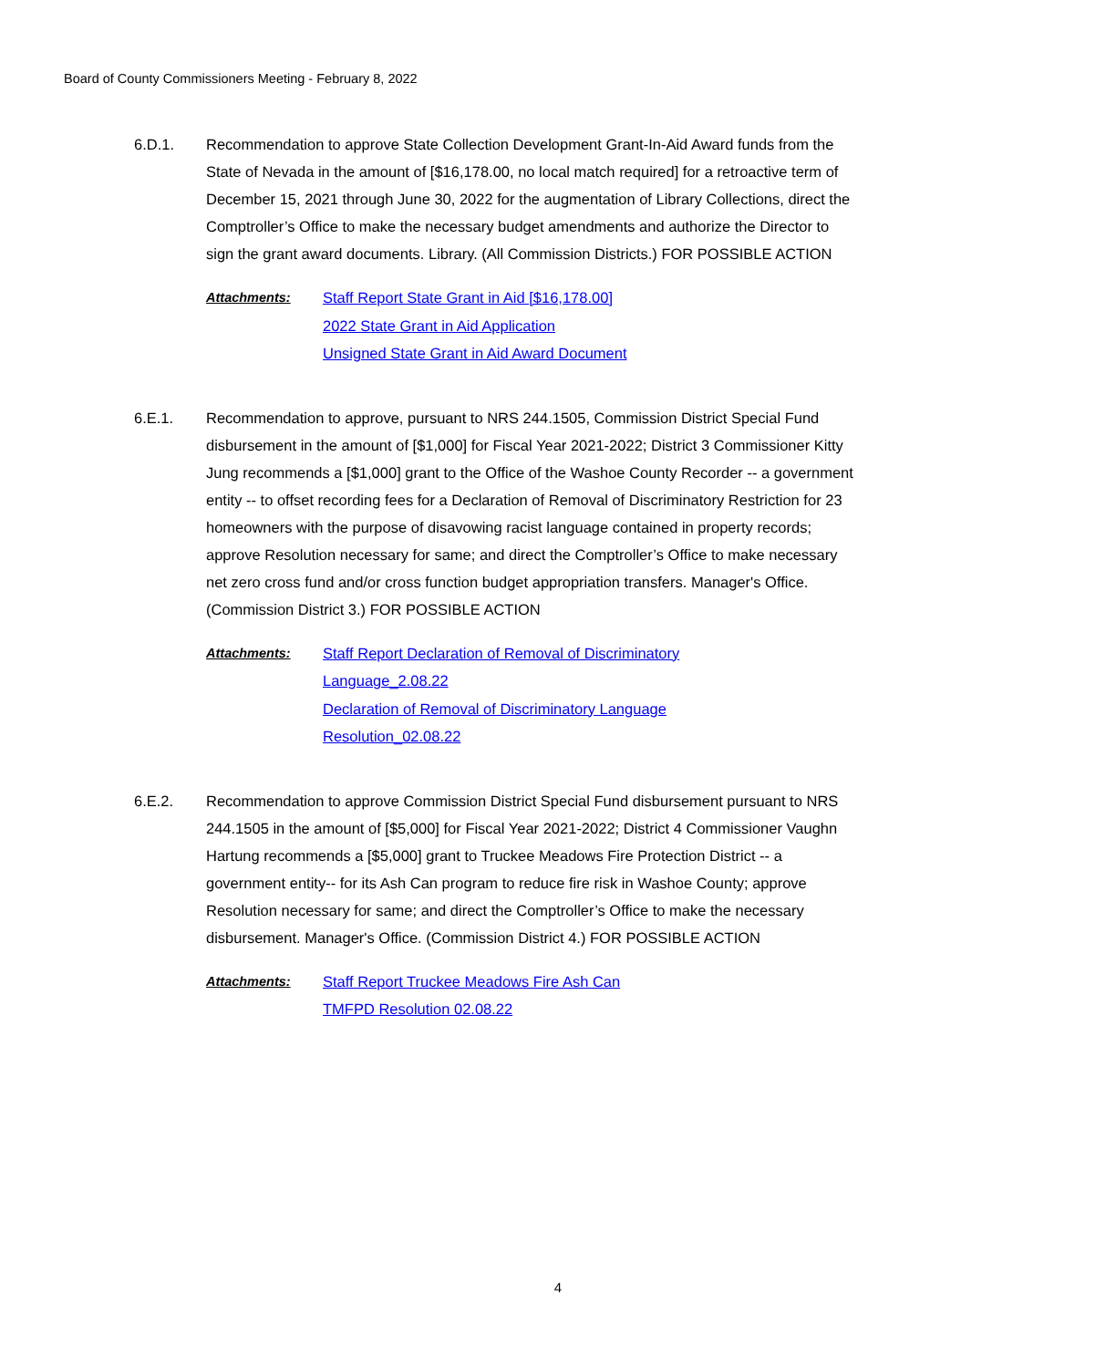Board of County Commissioners Meeting - February 8, 2022
6.D.1. Recommendation to approve State Collection Development Grant-In-Aid Award funds from the State of Nevada in the amount of [$16,178.00, no local match required] for a retroactive term of December 15, 2021 through June 30, 2022 for the augmentation of Library Collections, direct the Comptroller’s Office to make the necessary budget amendments and authorize the Director to sign the grant award documents. Library. (All Commission Districts.) FOR POSSIBLE ACTION
Attachments: Staff Report State Grant in Aid [$16,178.00]
2022 State Grant in Aid Application
Unsigned State Grant in Aid Award Document
6.E.1. Recommendation to approve, pursuant to NRS 244.1505, Commission District Special Fund disbursement in the amount of [$1,000] for Fiscal Year 2021-2022; District 3 Commissioner Kitty Jung recommends a [$1,000] grant to the Office of the Washoe County Recorder -- a government entity -- to offset recording fees for a Declaration of Removal of Discriminatory Restriction for 23 homeowners with the purpose of disavowing racist language contained in property records; approve Resolution necessary for same; and direct the Comptroller’s Office to make necessary net zero cross fund and/or cross function budget appropriation transfers. Manager's Office. (Commission District 3.) FOR POSSIBLE ACTION
Attachments: Staff Report Declaration of Removal of Discriminatory
Language_2.08.22
Declaration of Removal of Discriminatory Language
Resolution_02.08.22
6.E.2. Recommendation to approve Commission District Special Fund disbursement pursuant to NRS 244.1505 in the amount of [$5,000] for Fiscal Year 2021-2022; District 4 Commissioner Vaughn Hartung recommends a [$5,000] grant to Truckee Meadows Fire Protection District -- a government entity-- for its Ash Can program to reduce fire risk in Washoe County; approve Resolution necessary for same; and direct the Comptroller’s Office to make the necessary disbursement. Manager's Office. (Commission District 4.) FOR POSSIBLE ACTION
Attachments: Staff Report Truckee Meadows Fire Ash Can
TMFPD Resolution 02.08.22
4